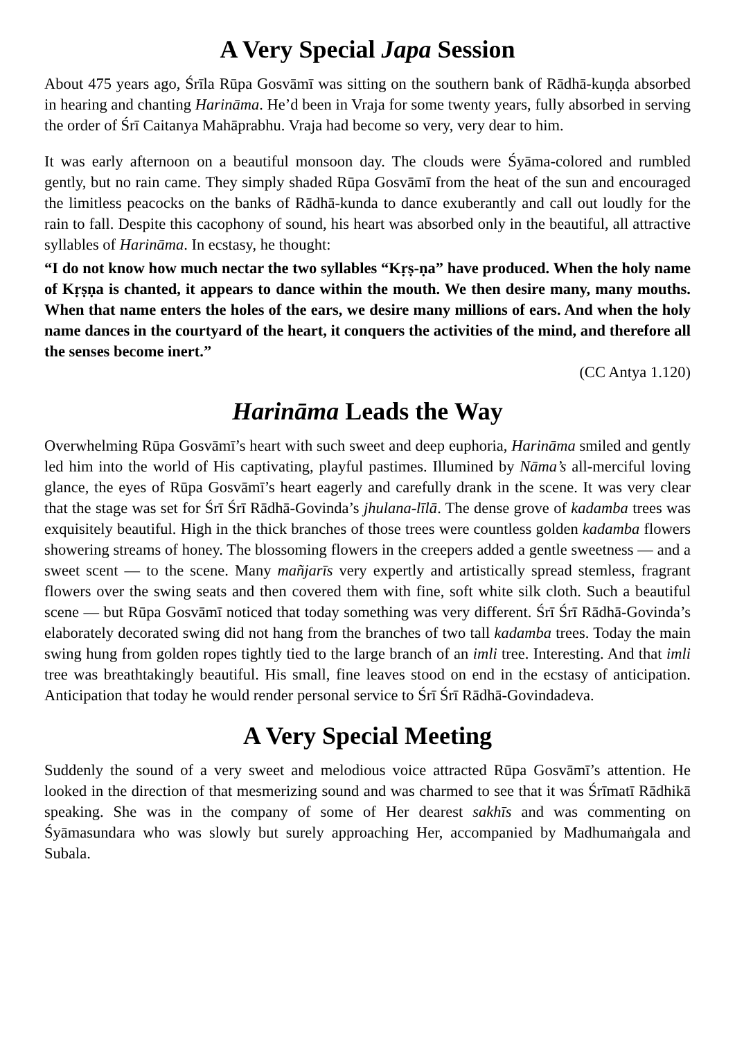A Very Special Japa Session
About 475 years ago, Śrīla Rūpa Gosvāmī was sitting on the southern bank of Rādhā-kuṇḍa absorbed in hearing and chanting Harināma. He’d been in Vraja for some twenty years, fully absorbed in serving the order of Śrī Caitanya Mahāprabhu. Vraja had become so very, very dear to him.
It was early afternoon on a beautiful monsoon day. The clouds were Śyāma-colored and rumbled gently, but no rain came. They simply shaded Rūpa Gosvāmī from the heat of the sun and encouraged the limitless peacocks on the banks of Rādhā-kunda to dance exuberantly and call out loudly for the rain to fall. Despite this cacophony of sound, his heart was absorbed only in the beautiful, all attractive syllables of Harināma. In ecstasy, he thought:
“I do not know how much nectar the two syllables “Kṛṣ-ṇa” have produced. When the holy name of Kṛṣṇa is chanted, it appears to dance within the mouth. We then desire many, many mouths. When that name enters the holes of the ears, we desire many millions of ears. And when the holy name dances in the courtyard of the heart, it conquers the activities of the mind, and therefore all the senses become inert.”
(CC Antya 1.120)
Harināma Leads the Way
Overwhelming Rūpa Gosvāmī’s heart with such sweet and deep euphoria, Harināma smiled and gently led him into the world of His captivating, playful pastimes. Illumined by Nāma’s all-merciful loving glance, the eyes of Rūpa Gosvāmī’s heart eagerly and carefully drank in the scene. It was very clear that the stage was set for Śrī Śrī Rādhā-Govinda’s jhulana-līlā. The dense grove of kadamba trees was exquisitely beautiful. High in the thick branches of those trees were countless golden kadamba flowers showering streams of honey. The blossoming flowers in the creepers added a gentle sweetness — and a sweet scent — to the scene. Many mañjarīs very expertly and artistically spread stemless, fragrant flowers over the swing seats and then covered them with fine, soft white silk cloth. Such a beautiful scene — but Rūpa Gosvāmī noticed that today something was very different. Śrī Śrī Rādhā-Govinda’s elaborately decorated swing did not hang from the branches of two tall kadamba trees. Today the main swing hung from golden ropes tightly tied to the large branch of an imli tree. Interesting. And that imli tree was breathtakingly beautiful. His small, fine leaves stood on end in the ecstasy of anticipation. Anticipation that today he would render personal service to Śrī Śrī Rādhā-Govindadeva.
A Very Special Meeting
Suddenly the sound of a very sweet and melodious voice attracted Rūpa Gosvāmī’s attention. He looked in the direction of that mesmerizing sound and was charmed to see that it was Śrīmatī Rādhikā speaking. She was in the company of some of Her dearest sakhīs and was commenting on Śyāmasundara who was slowly but surely approaching Her, accompanied by Madhumaṅgala and Subala.